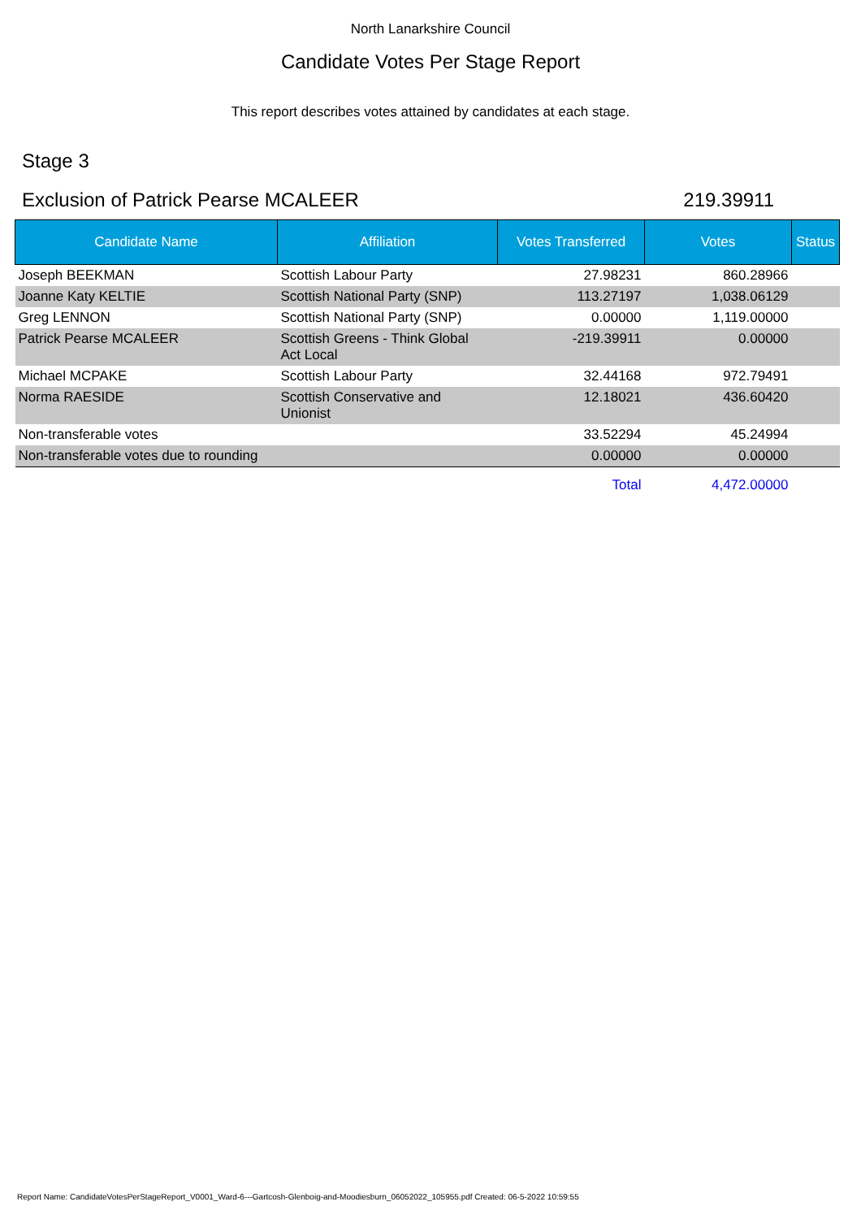North Lanarkshire Council
Candidate Votes Per Stage Report
This report describes votes attained by candidates at each stage.
Stage 3
Exclusion of Patrick Pearse MCALEER 219.39911
| Candidate Name | Affiliation | Votes Transferred | Votes | Status |
| --- | --- | --- | --- | --- |
| Joseph BEEKMAN | Scottish Labour Party | 27.98231 | 860.28966 | |
| Joanne Katy KELTIE | Scottish National Party (SNP) | 113.27197 | 1,038.06129 | |
| Greg LENNON | Scottish National Party (SNP) | 0.00000 | 1,119.00000 | |
| Patrick Pearse MCALEER | Scottish Greens - Think Global Act Local | -219.39911 | 0.00000 | |
| Michael MCPAKE | Scottish Labour Party | 32.44168 | 972.79491 | |
| Norma RAESIDE | Scottish Conservative and Unionist | 12.18021 | 436.60420 | |
| Non-transferable votes | | 33.52294 | 45.24994 | |
| Non-transferable votes due to rounding | | 0.00000 | 0.00000 | |
| | | Total | 4,472.00000 | |
Report Name: CandidateVotesPerStageReport_V0001_Ward-6---Gartcosh-Glenboig-and-Moodiesburn_06052022_105955.pdf Created: 06-5-2022 10:59:55